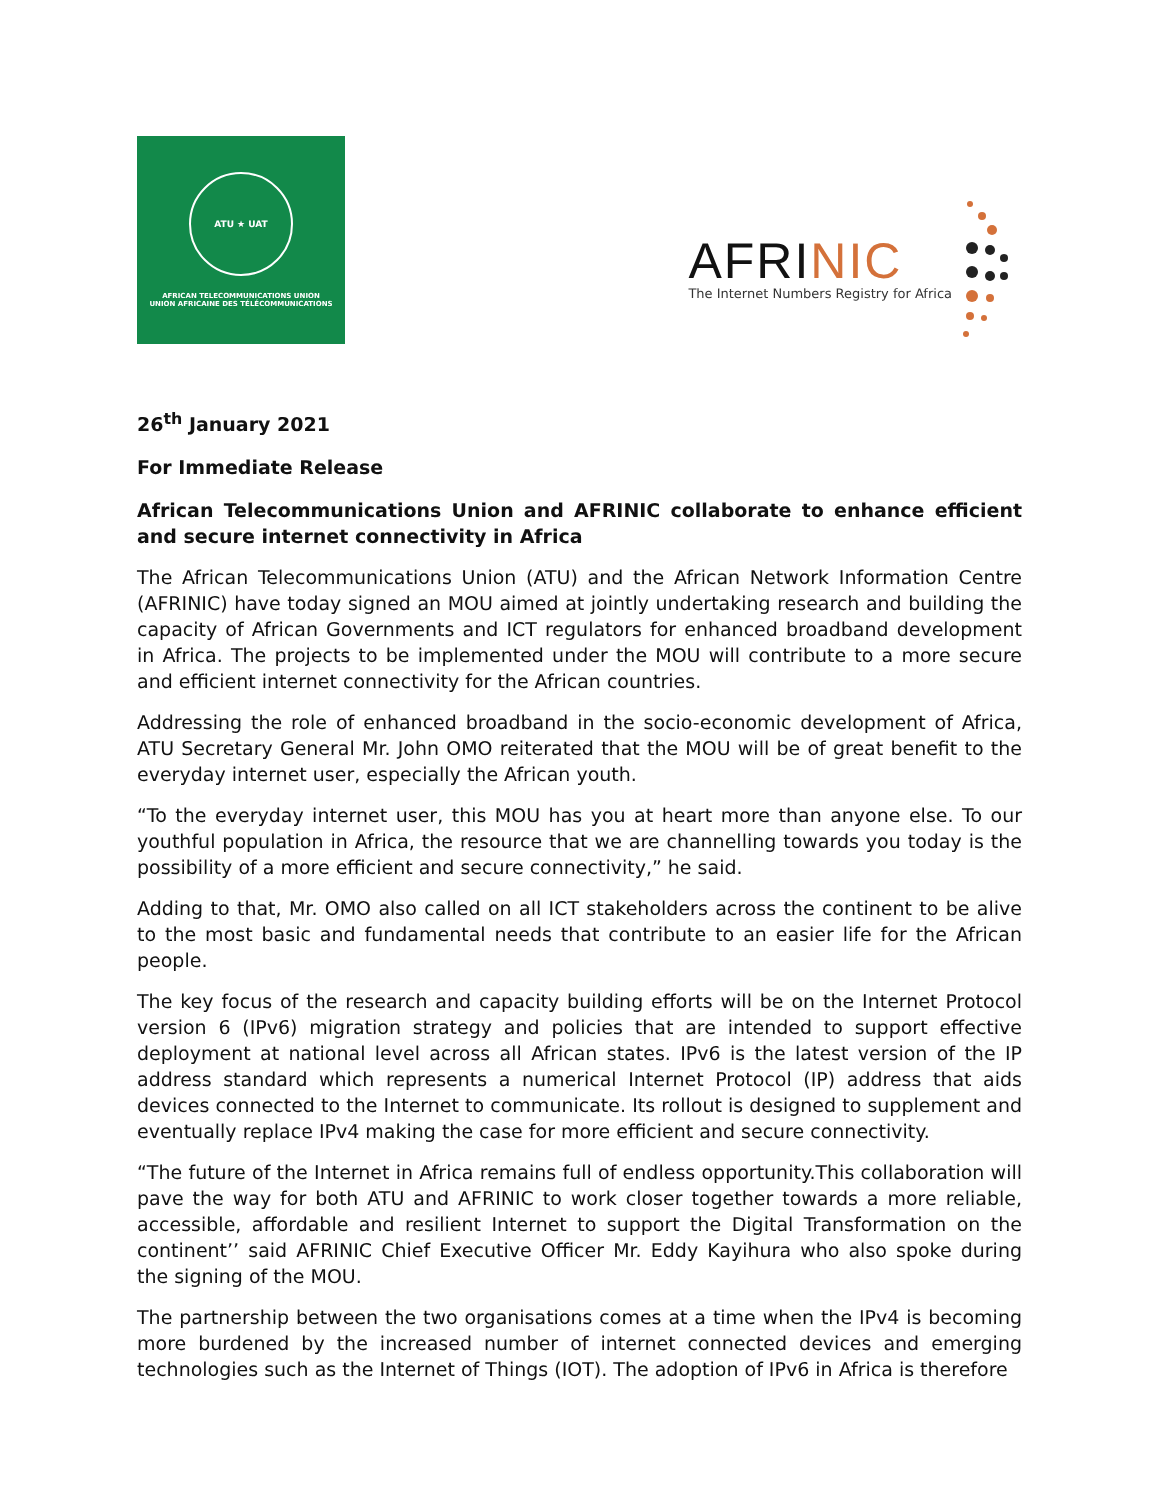ATU ★ UAT
AFRICAN TELECOMMUNICATIONS UNION
UNION AFRICAINE DES TÉLÉCOMMUNICATIONS
AFRINIC
The Internet Numbers Registry for Africa
26<sup>th</sup> January 2021
For Immediate Release
African Telecommunications Union and AFRINIC collaborate to enhance efficient and secure internet connectivity in Africa
The African Telecommunications Union (ATU) and the African Network Information Centre (AFRINIC) have today signed an MOU aimed at jointly undertaking research and building the capacity of African Governments and ICT regulators for enhanced broadband development in Africa. The projects to be implemented under the MOU will contribute to a more secure and efficient internet connectivity for the African countries.
Addressing the role of enhanced broadband in the socio-economic development of Africa, ATU Secretary General Mr. John OMO reiterated that the MOU will be of great benefit to the everyday internet user, especially the African youth.
“To the everyday internet user, this MOU has you at heart more than anyone else. To our youthful population in Africa, the resource that we are channelling towards you today is the possibility of a more efficient and secure connectivity,” he said.
Adding to that, Mr. OMO also called on all ICT stakeholders across the continent to be alive to the most basic and fundamental needs that contribute to an easier life for the African people.
The key focus of the research and capacity building efforts will be on the Internet Protocol version 6 (IPv6) migration strategy and policies that are intended to support effective deployment at national level across all African states. IPv6 is the latest version of the IP address standard which represents a numerical Internet Protocol (IP) address that aids devices connected to the Internet to communicate. Its rollout is designed to supplement and eventually replace IPv4 making the case for more efficient and secure connectivity.
“The future of the Internet in Africa remains full of endless opportunity.This collaboration will pave the way for both ATU and AFRINIC to work closer together towards a more reliable, accessible, affordable and resilient Internet to support the Digital Transformation on the continent’’ said AFRINIC Chief Executive Officer Mr. Eddy Kayihura who also spoke during the signing of the MOU.
The partnership between the two organisations comes at a time when the IPv4 is becoming more burdened by the increased number of internet connected devices and emerging technologies such as the Internet of Things (IOT). The adoption of IPv6 in Africa is therefore